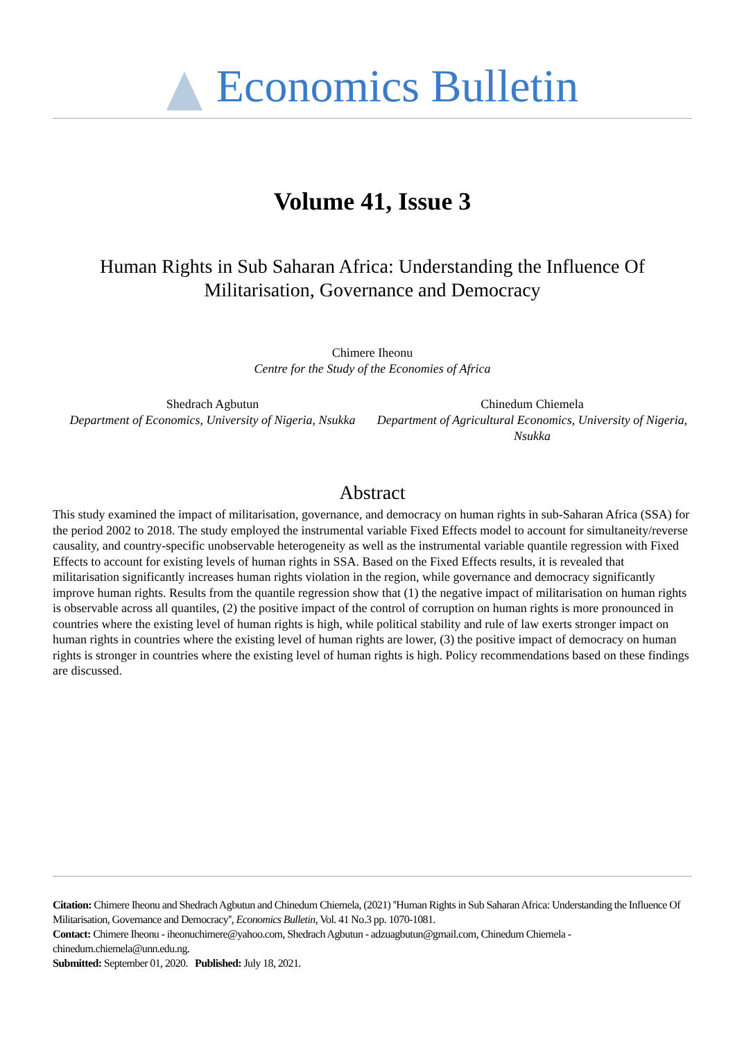Economics Bulletin
Volume 41, Issue 3
Human Rights in Sub Saharan Africa: Understanding the Influence Of Militarisation, Governance and Democracy
Chimere Iheonu
Centre for the Study of the Economies of Africa
Shedrach Agbutun
Department of Economics, University of Nigeria, Nsukka
Chinedum Chiemela
Department of Agricultural Economics, University of Nigeria, Nsukka
Abstract
This study examined the impact of militarisation, governance, and democracy on human rights in sub-Saharan Africa (SSA) for the period 2002 to 2018. The study employed the instrumental variable Fixed Effects model to account for simultaneity/reverse causality, and country-specific unobservable heterogeneity as well as the instrumental variable quantile regression with Fixed Effects to account for existing levels of human rights in SSA. Based on the Fixed Effects results, it is revealed that militarisation significantly increases human rights violation in the region, while governance and democracy significantly improve human rights. Results from the quantile regression show that (1) the negative impact of militarisation on human rights is observable across all quantiles, (2) the positive impact of the control of corruption on human rights is more pronounced in countries where the existing level of human rights is high, while political stability and rule of law exerts stronger impact on human rights in countries where the existing level of human rights are lower, (3) the positive impact of democracy on human rights is stronger in countries where the existing level of human rights is high. Policy recommendations based on these findings are discussed.
Citation: Chimere Iheonu and Shedrach Agbutun and Chinedum Chiemela, (2021) ''Human Rights in Sub Saharan Africa: Understanding the Influence Of Militarisation, Governance and Democracy'', Economics Bulletin, Vol. 41 No.3 pp. 1070-1081.
Contact: Chimere Iheonu - iheonuchimere@yahoo.com, Shedrach Agbutun - adzuagbutun@gmail.com, Chinedum Chiemela - chinedum.chiemela@unn.edu.ng.
Submitted: September 01, 2020. Published: July 18, 2021.